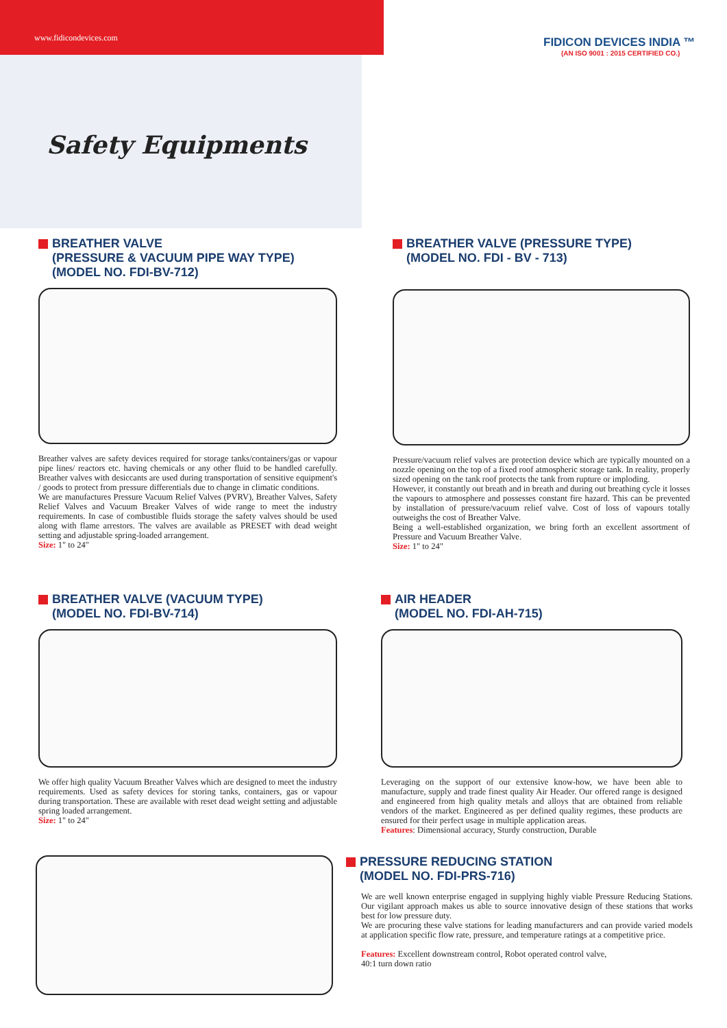www.fidicondevices.com
FIDICON DEVICES INDIA ™
(AN ISO 9001 : 2015 CERTIFIED CO.)
Safety Equipments
BREATHER VALVE
(PRESSURE & VACUUM PIPE WAY TYPE)
(MODEL NO. FDI-BV-712)
Breather valves are safety devices required for storage tanks/containers/gas or vapour pipe lines/ reactors etc. having chemicals or any other fluid to be handled carefully. Breather valves with desiccants are used during transportation of sensitive equipment's / goods to protect from pressure differentials due to change in climatic conditions.
We are manufactures Pressure Vacuum Relief Valves (PVRV), Breather Valves, Safety Relief Valves and Vacuum Breaker Valves of wide range to meet the industry requirements. In case of combustible fluids storage the safety valves should be used along with flame arrestors. The valves are available as PRESET with dead weight setting and adjustable spring-loaded arrangement.
Size: 1" to 24"
BREATHER VALVE (PRESSURE TYPE)
(MODEL NO. FDI - BV - 713)
Pressure/vacuum relief valves are protection device which are typically mounted on a nozzle opening on the top of a fixed roof atmospheric storage tank. In reality, properly sized opening on the tank roof protects the tank from rupture or imploding.
However, it constantly out breath and in breath and during out breathing cycle it losses the vapours to atmosphere and possesses constant fire hazard. This can be prevented by installation of pressure/vacuum relief valve. Cost of loss of vapours totally outweighs the cost of Breather Valve.
Being a well-established organization, we bring forth an excellent assortment of Pressure and Vacuum Breather Valve.
Size: 1" to 24"
BREATHER VALVE (VACUUM TYPE)
(MODEL NO. FDI-BV-714)
We offer high quality Vacuum Breather Valves which are designed to meet the industry requirements. Used as safety devices for storing tanks, containers, gas or vapour during transportation. These are available with reset dead weight setting and adjustable spring loaded arrangement.
Size: 1" to 24"
AIR HEADER
(MODEL NO. FDI-AH-715)
Leveraging on the support of our extensive know-how, we have been able to manufacture, supply and trade finest quality Air Header. Our offered range is designed and engineered from high quality metals and alloys that are obtained from reliable vendors of the market. Engineered as per defined quality regimes, these products are ensured for their perfect usage in multiple application areas.
Features: Dimensional accuracy, Sturdy construction, Durable
PRESSURE REDUCING STATION
(MODEL NO. FDI-PRS-716)
We are well known enterprise engaged in supplying highly viable Pressure Reducing Stations. Our vigilant approach makes us able to source innovative design of these stations that works best for low pressure duty.
We are procuring these valve stations for leading manufacturers and can provide varied models at application specific flow rate, pressure, and temperature ratings at a competitive price.
Features: Excellent downstream control, Robot operated control valve,
40:1 turn down ratio